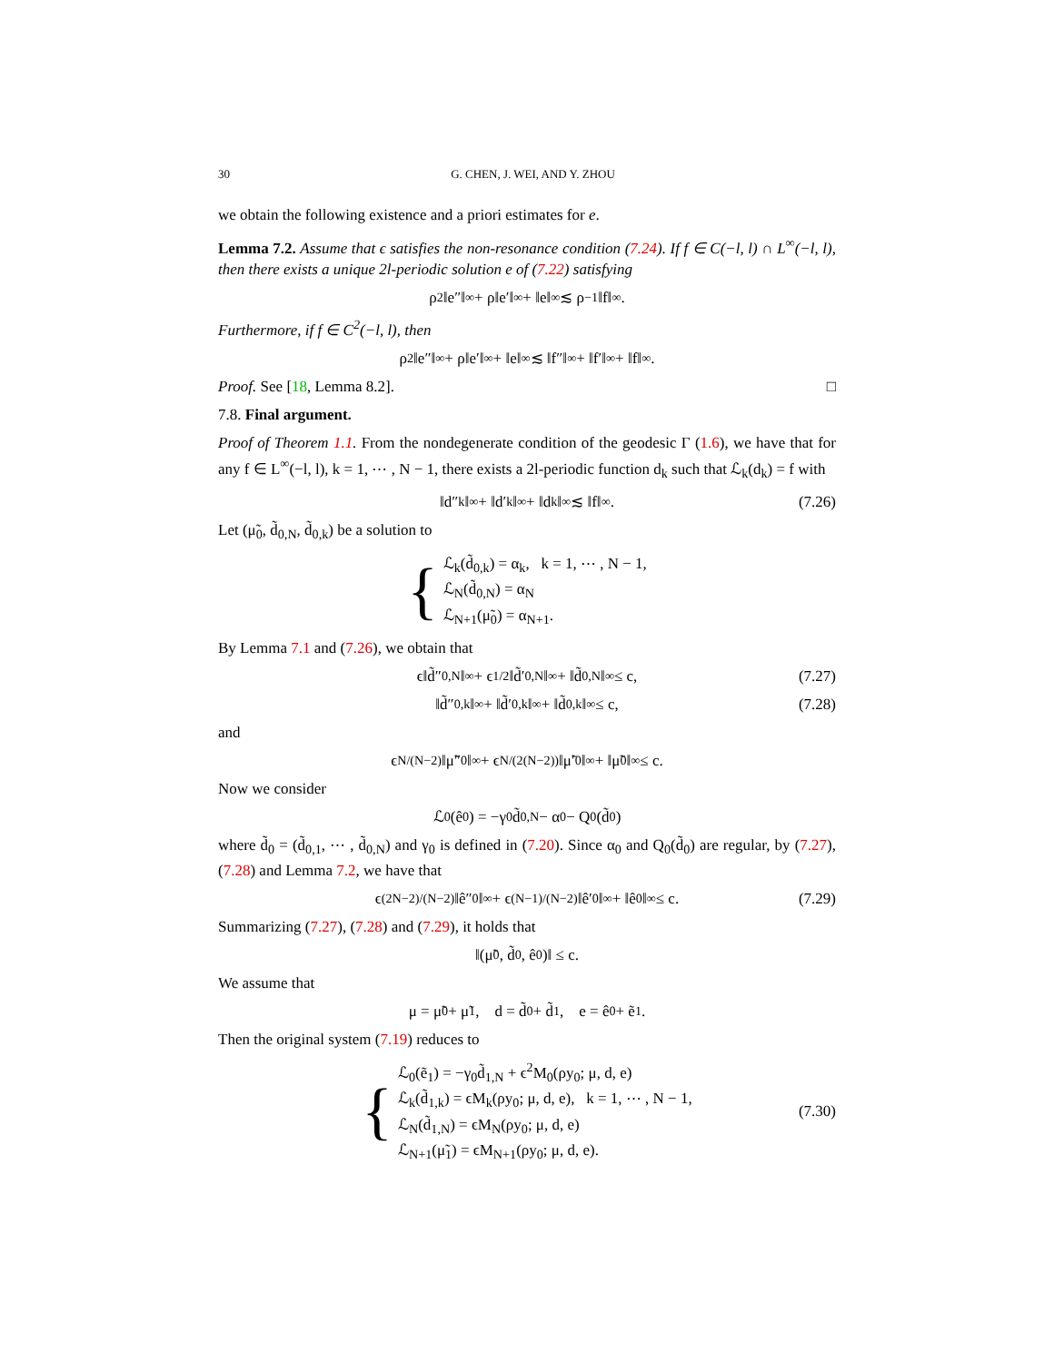30 G. CHEN, J. WEI, AND Y. ZHOU
we obtain the following existence and a priori estimates for e.
Lemma 7.2. Assume that ϵ satisfies the non-resonance condition (7.24). If f ∈ C(−l, l) ∩ L<sup>∞</sup>(−l, l), then there exists a unique 2l-periodic solution e of (7.22) satisfying
ρ<sup>2</sup>‖e″‖<sub>∞</sub> + ρ‖e′‖<sub>∞</sub> + ‖e‖<sub>∞</sub> ≲ ρ<sup>−1</sup>‖f‖<sub>∞</sub>.
Furthermore, if f ∈ C<sup>2</sup>(−l, l), then
ρ<sup>2</sup>‖e″‖<sub>∞</sub> + ρ‖e′‖<sub>∞</sub> + ‖e‖<sub>∞</sub> ≲ ‖f″‖<sub>∞</sub> + ‖f′‖<sub>∞</sub> + ‖f‖<sub>∞</sub>.
Proof. See [18, Lemma 8.2]. □
7.8. Final argument.
Proof of Theorem 1.1. From the nondegenerate condition of the geodesic Γ (1.6), we have that for any f ∈ L<sup>∞</sup>(−l, l), k = 1, ⋯ , N − 1, there exists a 2l-periodic function d<sub>k</sub> such that ℒ<sub>k</sub>(d<sub>k</sub>) = f with
‖d″<sub>k</sub>‖<sub>∞</sub> + ‖d′<sub>k</sub>‖<sub>∞</sub> + ‖d<sub>k</sub>‖<sub>∞</sub> ≲ ‖f‖<sub>∞</sub>. (7.26)
Let (μ̃<sub>0</sub>, d̃<sub>0,N</sub>, d̃<sub>0,k</sub>) be a solution to
{
ℒ<sub>k</sub>(d̃<sub>0,k</sub>) = α<sub>k</sub>, k = 1, ⋯ , N − 1,
ℒ<sub>N</sub>(d̃<sub>0,N</sub>) = α<sub>N</sub>
ℒ<sub>N+1</sub>(μ̃<sub>0</sub>) = α<sub>N+1</sub>.
By Lemma 7.1 and (7.26), we obtain that
ϵ‖d̃″<sub>0,N</sub>‖<sub>∞</sub> + ϵ<sup>1/2</sup>‖d̃′<sub>0,N</sub>‖<sub>∞</sub> + ‖d̃<sub>0,N</sub>‖<sub>∞</sub> ≤ c, (7.27)
‖d̃″<sub>0,k</sub>‖<sub>∞</sub> + ‖d̃′<sub>0,k</sub>‖<sub>∞</sub> + ‖d̃<sub>0,k</sub>‖<sub>∞</sub> ≤ c, (7.28)
and
ϵ<sup>N/(N−2)</sup>‖μ̃″<sub>0</sub>‖<sub>∞</sub> + ϵ<sup>N/(2(N−2))</sup>‖μ̃′<sub>0</sub>‖<sub>∞</sub> + ‖μ̃<sub>0</sub>‖<sub>∞</sub> ≤ c.
Now we consider
ℒ<sub>0</sub>(ê<sub>0</sub>) = −γ<sub>0</sub>d̃<sub>0,N</sub> − α<sub>0</sub> − Q<sub>0</sub>(d̃<sub>0</sub>)
where d̃<sub>0</sub> = (d̃<sub>0,1</sub>, ⋯ , d̃<sub>0,N</sub>) and γ<sub>0</sub> is defined in (7.20). Since α<sub>0</sub> and Q<sub>0</sub>(d̃<sub>0</sub>) are regular, by (7.27), (7.28) and Lemma 7.2, we have that
ϵ<sup>(2N−2)/(N−2)</sup>‖ê″<sub>0</sub>‖<sub>∞</sub> + ϵ<sup>(N−1)/(N−2)</sup>‖ê′<sub>0</sub>‖<sub>∞</sub> + ‖ê<sub>0</sub>‖<sub>∞</sub> ≤ c. (7.29)
Summarizing (7.27), (7.28) and (7.29), it holds that
‖(μ̃<sub>0</sub>, d̃<sub>0</sub>, ê<sub>0</sub>)‖ ≤ c.
We assume that
μ = μ̃<sub>0</sub> + μ̃<sub>1</sub>, d = d̃<sub>0</sub> + d̃<sub>1</sub>, e = ê<sub>0</sub> + ẽ<sub>1</sub>.
Then the original system (7.19) reduces to
{
ℒ<sub>0</sub>(ẽ<sub>1</sub>) = −γ<sub>0</sub>d̃<sub>1,N</sub> + ϵ<sup>2</sup>M<sub>0</sub>(ρy<sub>0</sub>; μ, d, e)
ℒ<sub>k</sub>(d̃<sub>1,k</sub>) = ϵM<sub>k</sub>(ρy<sub>0</sub>; μ, d, e), k = 1, ⋯ , N − 1,
ℒ<sub>N</sub>(d̃<sub>1,N</sub>) = ϵM<sub>N</sub>(ρy<sub>0</sub>; μ, d, e)
ℒ<sub>N+1</sub>(μ̃<sub>1</sub>) = ϵM<sub>N+1</sub>(ρy<sub>0</sub>; μ, d, e).
(7.30)